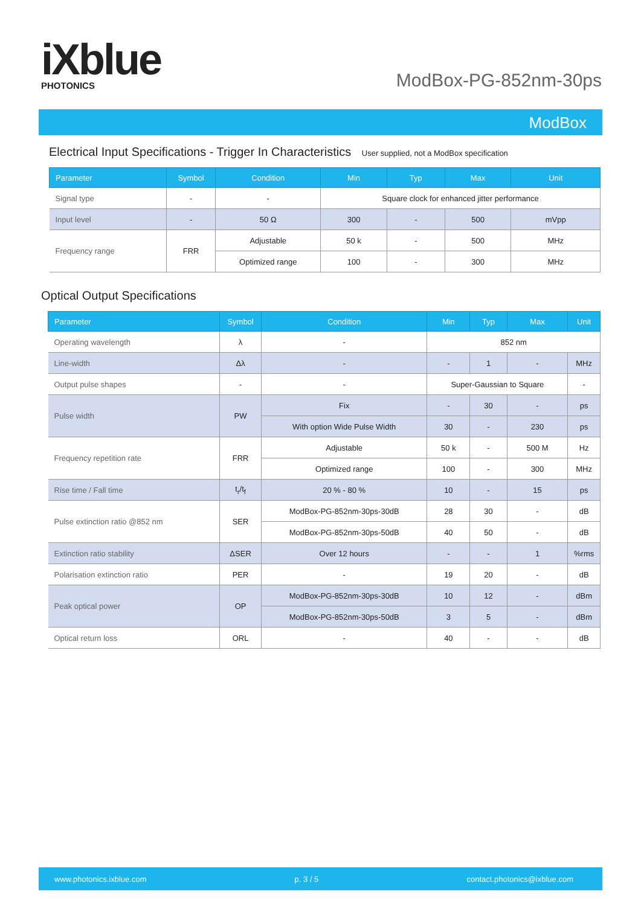iXblue
PHOTONICS
ModBox-PG-852nm-30ps
ModBox
Electrical Input Specifications - Trigger In Characteristics User supplied, not a ModBox specification
| Parameter | Symbol | Condition | Min | Typ | Max | Unit |
| --- | --- | --- | --- | --- | --- | --- |
| Signal type | - | - | Square clock for enhanced jitter performance | | | |
| Input level | - | 50 Ω | 300 | - | 500 | mVpp |
| Frequency range | FRR | Adjustable | 50 k | - | 500 | MHz |
| | | Optimized range | 100 | - | 300 | MHz |
Optical Output Specifications
| Parameter | Symbol | Condition | Min | Typ | Max | Unit |
| --- | --- | --- | --- | --- | --- | --- |
| Operating wavelength | λ | - | 852 nm | | | |
| Line-width | Δλ | - | - | 1 | - | MHz |
| Output pulse shapes | - | - | Super-Gaussian to Square | | | - |
| Pulse width | PW | Fix | - | 30 | - | ps |
| | | With option Wide Pulse Width | 30 | - | 230 | ps |
| Frequency repetition rate | FRR | Adjustable | 50 k | - | 500 M | Hz |
| | | Optimized range | 100 | - | 300 | MHz |
| Rise time / Fall time | t<sub>r</sub>/t<sub>f</sub> | 20 % - 80 % | 10 | - | 15 | ps |
| Pulse extinction ratio @852 nm | SER | ModBox-PG-852nm-30ps-30dB | 28 | 30 | - | dB |
| | | ModBox-PG-852nm-30ps-50dB | 40 | 50 | - | dB |
| Extinction ratio stability | ΔSER | Over 12 hours | - | - | 1 | %rms |
| Polarisation extinction ratio | PER | - | 19 | 20 | - | dB |
| Peak optical power | OP | ModBox-PG-852nm-30ps-30dB | 10 | 12 | - | dBm |
| | | ModBox-PG-852nm-30ps-50dB | 3 | 5 | - | dBm |
| Optical return loss | ORL | - | 40 | - | - | dB |
www.photonics.ixblue.com p. 3 / 5 contact.photonics@ixblue.com